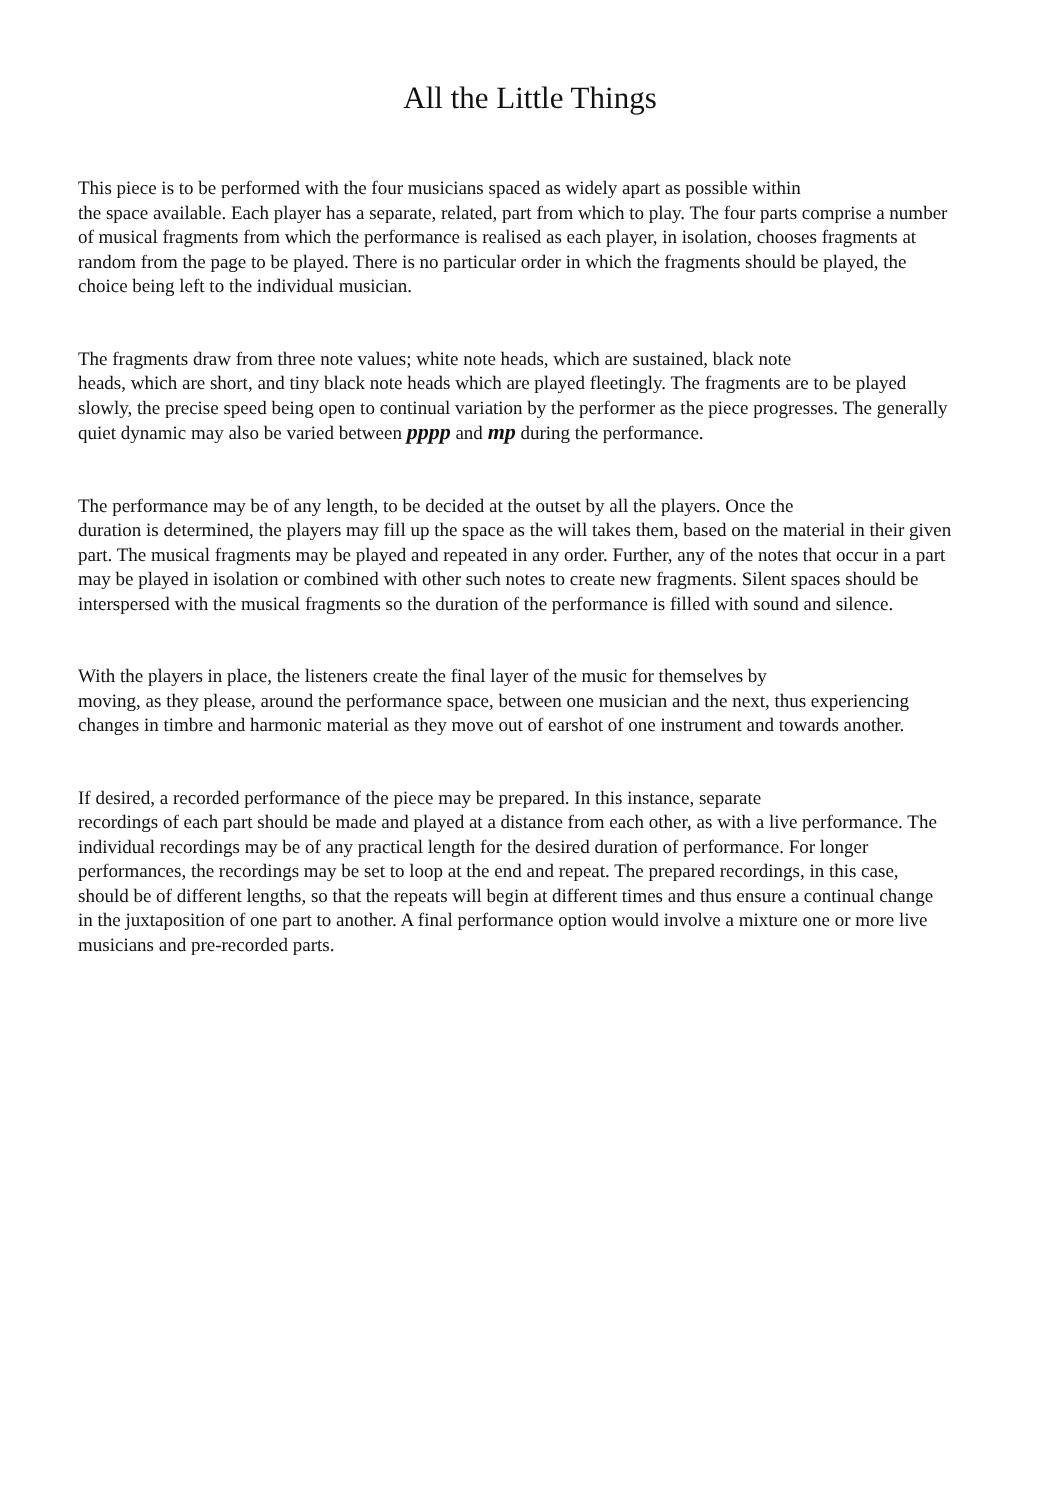All the Little Things
This piece is to be performed with the four musicians spaced as widely apart as possible within
the space available. Each player has a separate, related, part from which to play. The four parts comprise a number of musical fragments from which the performance is realised as each player, in isolation, chooses fragments at random from the page to be played. There is no particular order in which the fragments should be played, the choice being left to the individual musician.
The fragments draw from three note values; white note heads, which are sustained, black note
heads, which are short, and tiny black note heads which are played fleetingly. The fragments are to be played slowly, the precise speed being open to continual variation by the performer as the piece progresses. The generally quiet dynamic may also be varied between pppp and mp during the performance.
The performance may be of any length, to be decided at the outset by all the players. Once the
duration is determined, the players may fill up the space as the will takes them, based on the material in their given part. The musical fragments may be played and repeated in any order. Further, any of the notes that occur in a part may be played in isolation or combined with other such notes to create new fragments. Silent spaces should be interspersed with the musical fragments so the duration of the performance is filled with sound and silence.
With the players in place, the listeners create the final layer of the music for themselves by
moving, as they please, around the performance space, between one musician and the next, thus experiencing changes in timbre and harmonic material as they move out of earshot of one instrument and towards another.
If desired, a recorded performance of the piece may be prepared. In this instance, separate
recordings of each part should be made and played at a distance from each other, as with a live performance. The individual recordings may be of any practical length for the desired duration of performance. For longer performances, the recordings may be set to loop at the end and repeat. The prepared recordings, in this case, should be of different lengths, so that the repeats will begin at different times and thus ensure a continual change in the juxtaposition of one part to another. A final performance option would involve a mixture one or more live musicians and pre-recorded parts.